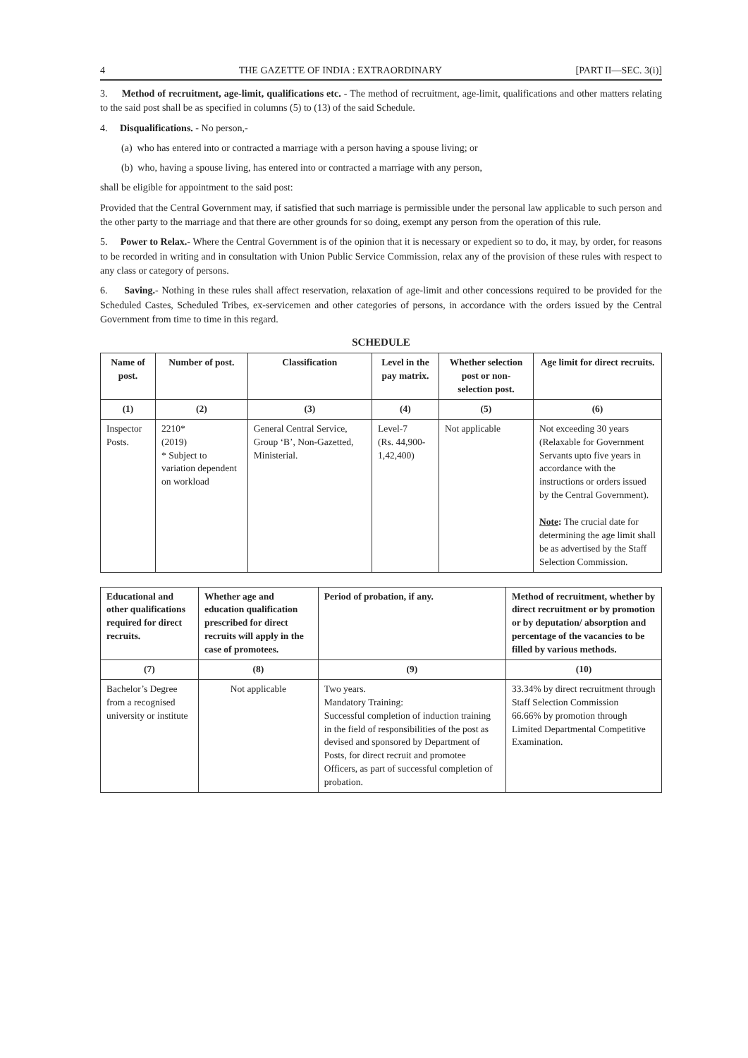4 THE GAZETTE OF INDIA : EXTRAORDINARY [PART II—SEC. 3(i)]
3. Method of recruitment, age-limit, qualifications etc. - The method of recruitment, age-limit, qualifications and other matters relating to the said post shall be as specified in columns (5) to (13) of the said Schedule.
4. Disqualifications. - No person,-
(a) who has entered into or contracted a marriage with a person having a spouse living; or
(b) who, having a spouse living, has entered into or contracted a marriage with any person,
shall be eligible for appointment to the said post:
Provided that the Central Government may, if satisfied that such marriage is permissible under the personal law applicable to such person and the other party to the marriage and that there are other grounds for so doing, exempt any person from the operation of this rule.
5. Power to Relax.- Where the Central Government is of the opinion that it is necessary or expedient so to do, it may, by order, for reasons to be recorded in writing and in consultation with Union Public Service Commission, relax any of the provision of these rules with respect to any class or category of persons.
6. Saving.- Nothing in these rules shall affect reservation, relaxation of age-limit and other concessions required to be provided for the Scheduled Castes, Scheduled Tribes, ex-servicemen and other categories of persons, in accordance with the orders issued by the Central Government from time to time in this regard.
SCHEDULE
| Name of post. | Number of post. | Classification | Level in the pay matrix. | Whether selection post or non-selection post. | Age limit for direct recruits. |
| --- | --- | --- | --- | --- | --- |
| (1) | (2) | (3) | (4) | (5) | (6) |
| Inspector Posts. | 2210* (2019) * Subject to variation dependent on workload | General Central Service, Group ‘B’, Non-Gazetted, Ministerial. | Level-7 (Rs. 44,900-1,42,400) | Not applicable | Not exceeding 30 years (Relaxable for Government Servants upto five years in accordance with the instructions or orders issued by the Central Government). Note : The crucial date for determining the age limit shall be as advertised by the Staff Selection Commission. |
| Educational and other qualifications required for direct recruits. | Whether age and education qualification prescribed for direct recruits will apply in the case of promotees. | Period of probation, if any. | Method of recruitment, whether by direct recruitment or by promotion or by deputation/ absorption and percentage of the vacancies to be filled by various methods. |
| --- | --- | --- | --- |
| (7) | (8) | (9) | (10) |
| Bachelor’s Degree from a recognised university or institute | Not applicable | Two years. Mandatory Training: Successful completion of induction training in the field of responsibilities of the post as devised and sponsored by Department of Posts, for direct recruit and promotee Officers, as part of successful completion of probation. | 33.34% by direct recruitment through Staff Selection Commission 66.66% by promotion through Limited Departmental Competitive Examination. |